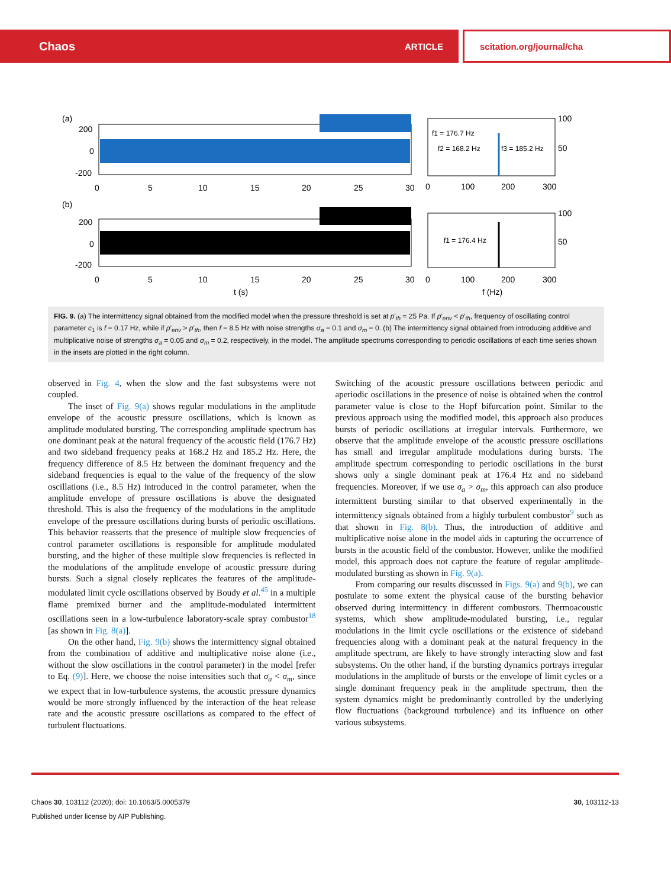Chaos ARTICLE scitation.org/journal/cha
(a)
(b)
200
0
-200
200
0
-200
0
5
10
15
20
25
30
0
5
10
15
20
25
30
t (s)
f1 = 176.7 Hz
f2 = 168.2 Hz
f3 = 185.2 Hz
f1 = 176.4 Hz
0
100
200
300
0
100
200
300
f (Hz)
100
50
100
50
FIG. 9. (a) The intermittency signal obtained from the modified model when the pressure threshold is set at p′<sub>th</sub> = 25 Pa. If p′<sub>env</sub> < p′<sub>th</sub>, frequency of oscillating control parameter c<sub>1</sub> is f = 0.17 Hz, while if p′<sub>env</sub> > p′<sub>th</sub>, then f = 8.5 Hz with noise strengths σ<sub>a</sub> = 0.1 and σ<sub>m</sub> = 0. (b) The intermittency signal obtained from introducing additive and multiplicative noise of strengths σ<sub>a</sub> = 0.05 and σ<sub>m</sub> = 0.2, respectively, in the model. The amplitude spectrums corresponding to periodic oscillations of each time series shown in the insets are plotted in the right column.
observed in Fig. 4, when the slow and the fast subsystems were not coupled.
The inset of Fig. 9(a) shows regular modulations in the amplitude envelope of the acoustic pressure oscillations, which is known as amplitude modulated bursting. The corresponding amplitude spectrum has one dominant peak at the natural frequency of the acoustic field (176.7 Hz) and two sideband frequency peaks at 168.2 Hz and 185.2 Hz. Here, the frequency difference of 8.5 Hz between the dominant frequency and the sideband frequencies is equal to the value of the frequency of the slow oscillations (i.e., 8.5 Hz) introduced in the control parameter, when the amplitude envelope of pressure oscillations is above the designated threshold. This is also the frequency of the modulations in the amplitude envelope of the pressure oscillations during bursts of periodic oscillations. This behavior reasserts that the presence of multiple slow frequencies of control parameter oscillations is responsible for amplitude modulated bursting, and the higher of these multiple slow frequencies is reflected in the modulations of the amplitude envelope of acoustic pressure during bursts. Such a signal closely replicates the features of the amplitude-modulated limit cycle oscillations observed by Boudy et al.<sup>45</sup> in a multiple flame premixed burner and the amplitude-modulated intermittent oscillations seen in a low-turbulence laboratory-scale spray combustor<sup>18</sup> [as shown in Fig. 8(a)].
On the other hand, Fig. 9(b) shows the intermittency signal obtained from the combination of additive and multiplicative noise alone (i.e., without the slow oscillations in the control parameter) in the model [refer to Eq. (9)]. Here, we choose the noise intensities such that σ<sub>a</sub> < σ<sub>m</sub>, since we expect that in low-turbulence systems, the acoustic pressure dynamics would be more strongly influenced by the interaction of the heat release rate and the acoustic pressure oscillations as compared to the effect of turbulent fluctuations.
Switching of the acoustic pressure oscillations between periodic and aperiodic oscillations in the presence of noise is obtained when the control parameter value is close to the Hopf bifurcation point. Similar to the previous approach using the modified model, this approach also produces bursts of periodic oscillations at irregular intervals. Furthermore, we observe that the amplitude envelope of the acoustic pressure oscillations has small and irregular amplitude modulations during bursts. The amplitude spectrum corresponding to periodic oscillations in the burst shows only a single dominant peak at 176.4 Hz and no sideband frequencies. Moreover, if we use σ<sub>a</sub> > σ<sub>m</sub>, this approach can also produce intermittent bursting similar to that observed experimentally in the intermittency signals obtained from a highly turbulent combustor<sup>9</sup> such as that shown in Fig. 8(b). Thus, the introduction of additive and multiplicative noise alone in the model aids in capturing the occurrence of bursts in the acoustic field of the combustor. However, unlike the modified model, this approach does not capture the feature of regular amplitude-modulated bursting as shown in Fig. 9(a).
From comparing our results discussed in Figs. 9(a) and 9(b), we can postulate to some extent the physical cause of the bursting behavior observed during intermittency in different combustors. Thermoacoustic systems, which show amplitude-modulated bursting, i.e., regular modulations in the limit cycle oscillations or the existence of sideband frequencies along with a dominant peak at the natural frequency in the amplitude spectrum, are likely to have strongly interacting slow and fast subsystems. On the other hand, if the bursting dynamics portrays irregular modulations in the amplitude of bursts or the envelope of limit cycles or a single dominant frequency peak in the amplitude spectrum, then the system dynamics might be predominantly controlled by the underlying flow fluctuations (background turbulence) and its influence on other various subsystems.
Chaos 30, 103112 (2020); doi: 10.1063/5.0005379
Published under license by AIP Publishing.
30, 103112-13